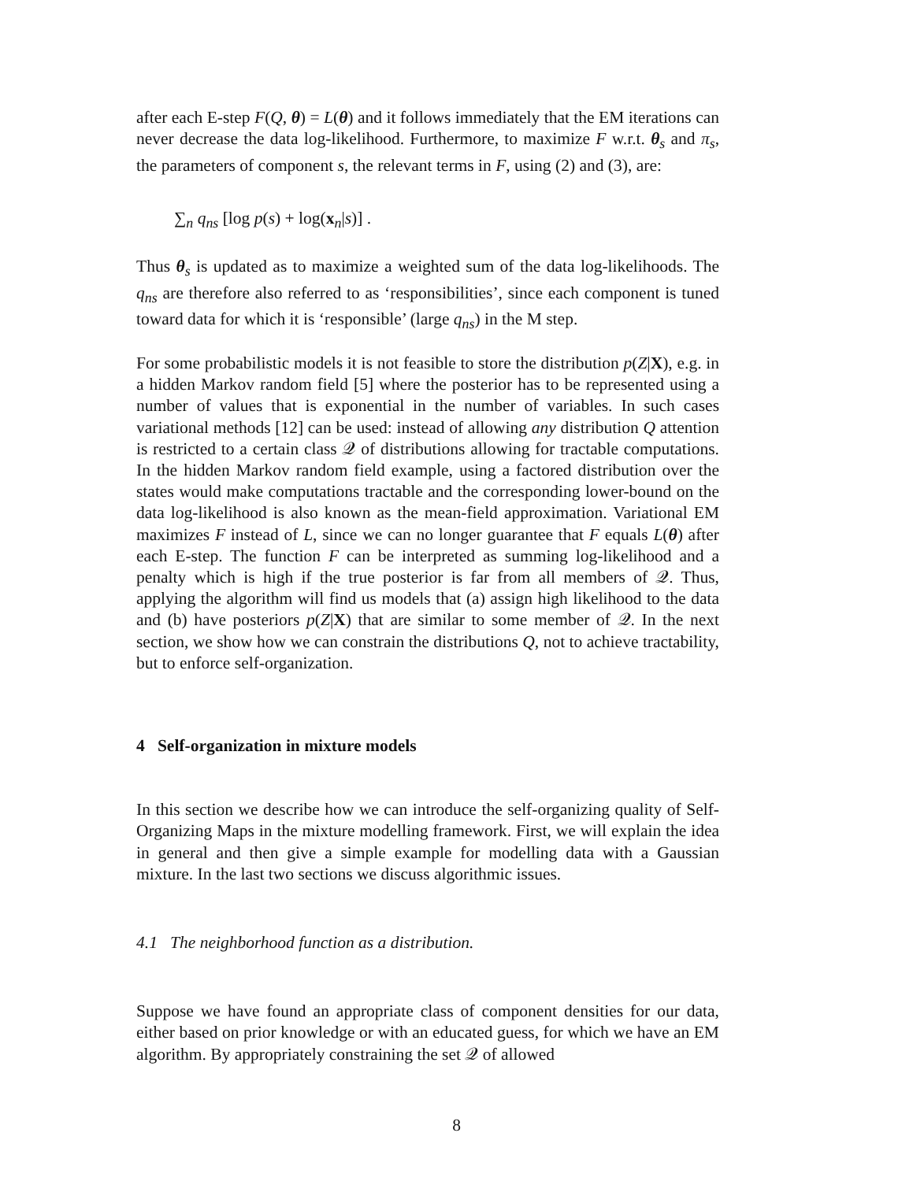after each E-step F(Q, θ) = L(θ) and it follows immediately that the EM iterations can never decrease the data log-likelihood. Furthermore, to maximize F w.r.t. θ<sub>s</sub> and π<sub>s</sub>, the parameters of component s, the relevant terms in F, using (2) and (3), are:
∑<sub>n</sub> q<sub>ns</sub> [log p(s) + log(x<sub>n</sub>|s)] .
Thus θ<sub>s</sub> is updated as to maximize a weighted sum of the data log-likelihoods. The q<sub>ns</sub> are therefore also referred to as ‘responsibilities’, since each component is tuned toward data for which it is ‘responsible’ (large q<sub>ns</sub>) in the M step.
For some probabilistic models it is not feasible to store the distribution p(Z|X), e.g. in a hidden Markov random field [5] where the posterior has to be represented using a number of values that is exponential in the number of variables. In such cases variational methods [12] can be used: instead of allowing any distribution Q attention is restricted to a certain class 𝒬 of distributions allowing for tractable computations. In the hidden Markov random field example, using a factored distribution over the states would make computations tractable and the corresponding lower-bound on the data log-likelihood is also known as the mean-field approximation. Variational EM maximizes F instead of L, since we can no longer guarantee that F equals L(θ) after each E-step. The function F can be interpreted as summing log-likelihood and a penalty which is high if the true posterior is far from all members of 𝒬. Thus, applying the algorithm will find us models that (a) assign high likelihood to the data and (b) have posteriors p(Z|X) that are similar to some member of 𝒬. In the next section, we show how we can constrain the distributions Q, not to achieve tractability, but to enforce self-organization.
4 Self-organization in mixture models
In this section we describe how we can introduce the self-organizing quality of Self-Organizing Maps in the mixture modelling framework. First, we will explain the idea in general and then give a simple example for modelling data with a Gaussian mixture. In the last two sections we discuss algorithmic issues.
4.1 The neighborhood function as a distribution.
Suppose we have found an appropriate class of component densities for our data, either based on prior knowledge or with an educated guess, for which we have an EM algorithm. By appropriately constraining the set 𝒬 of allowed
8